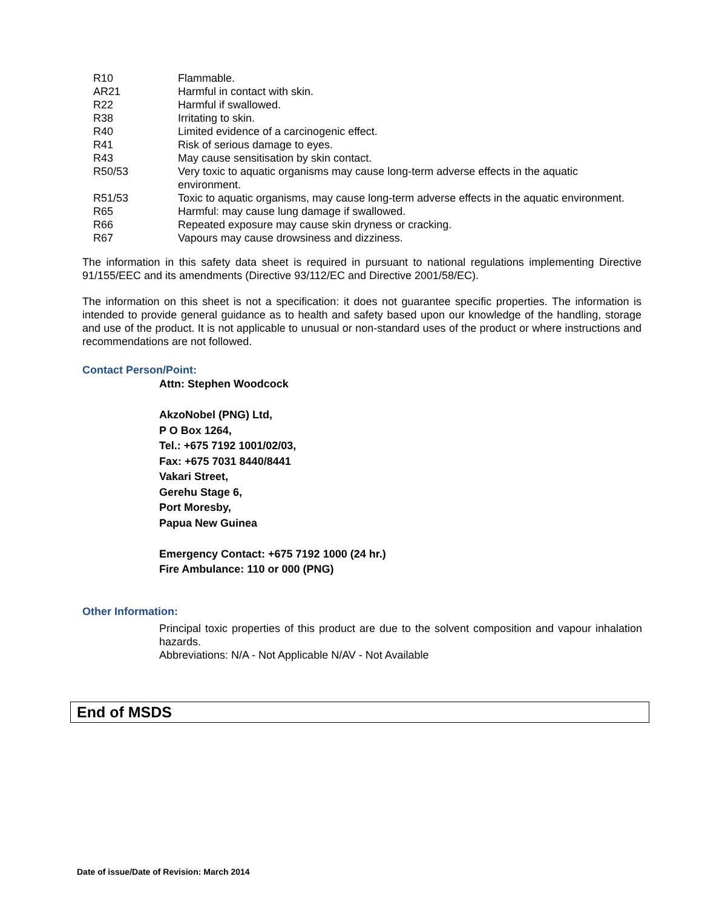| R10 | Flammable. |
| AR21 | Harmful in contact with skin. |
| R22 | Harmful if swallowed. |
| R38 | Irritating to skin. |
| R40 | Limited evidence of a carcinogenic effect. |
| R41 | Risk of serious damage to eyes. |
| R43 | May cause sensitisation by skin contact. |
| R50/53 | Very toxic to aquatic organisms may cause long-term adverse effects in the aquatic environment. |
| R51/53 | Toxic to aquatic organisms, may cause long-term adverse effects in the aquatic environment. |
| R65 | Harmful: may cause lung damage if swallowed. |
| R66 | Repeated exposure may cause skin dryness or cracking. |
| R67 | Vapours may cause drowsiness and dizziness. |
The information in this safety data sheet is required in pursuant to national regulations implementing Directive 91/155/EEC and its amendments (Directive 93/112/EC and Directive 2001/58/EC).
The information on this sheet is not a specification: it does not guarantee specific properties. The information is intended to provide general guidance as to health and safety based upon our knowledge of the handling, storage and use of the product. It is not applicable to unusual or non-standard uses of the product or where instructions and recommendations are not followed.
Contact Person/Point:
Attn: Stephen Woodcock
AkzoNobel (PNG) Ltd,
P O Box 1264,
Tel.: +675 7192 1001/02/03,
Fax: +675 7031 8440/8441
Vakari Street,
Gerehu Stage 6,
Port Moresby,
Papua New Guinea
Emergency Contact: +675 7192 1000 (24 hr.)
Fire Ambulance: 110 or 000 (PNG)
Other Information:
Principal toxic properties of this product are due to the solvent composition and vapour inhalation hazards.
Abbreviations: N/A - Not Applicable N/AV - Not Available
End of MSDS
Date of issue/Date of Revision: March 2014